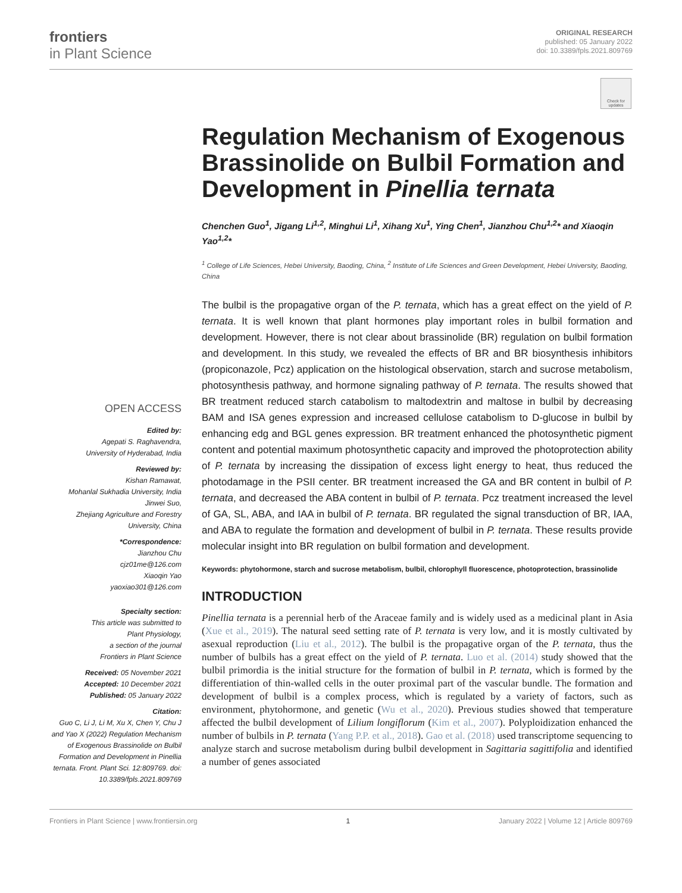frontiers
in Plant Science
ORIGINAL RESEARCH
published: 05 January 2022
doi: 10.3389/fpls.2021.809769
Check for updates
OPEN ACCESS
Edited by:
Agepati S. Raghavendra,
University of Hyderabad, India
Reviewed by:
Kishan Ramawat,
Mohanlal Sukhadia University, India
Jinwei Suo,
Zhejiang Agriculture and Forestry
University, China
*Correspondence:
Jianzhou Chu
cjz01me@126.com
Xiaoqin Yao
yaoxiao301@126.com
Specialty section:
This article was submitted to
Plant Physiology,
a section of the journal
Frontiers in Plant Science
Received: 05 November 2021
Accepted: 10 December 2021
Published: 05 January 2022
Citation:
Guo C, Li J, Li M, Xu X, Chen Y, Chu J and Yao X (2022) Regulation Mechanism of Exogenous Brassinolide on Bulbil Formation and Development in Pinellia ternata. Front. Plant Sci. 12:809769. doi: 10.3389/fpls.2021.809769
Regulation Mechanism of Exogenous Brassinolide on Bulbil Formation and Development in Pinellia ternata
Chenchen Guo<sup>1</sup>, Jigang Li<sup>1,2</sup>, Minghui Li<sup>1</sup>, Xihang Xu<sup>1</sup>, Ying Chen<sup>1</sup>, Jianzhou Chu<sup>1,2</sup>* and Xiaoqin Yao<sup>1,2</sup>*
<sup>1</sup> College of Life Sciences, Hebei University, Baoding, China, <sup>2</sup> Institute of Life Sciences and Green Development, Hebei University, Baoding, China
The bulbil is the propagative organ of the P. ternata, which has a great effect on the yield of P. ternata. It is well known that plant hormones play important roles in bulbil formation and development. However, there is not clear about brassinolide (BR) regulation on bulbil formation and development. In this study, we revealed the effects of BR and BR biosynthesis inhibitors (propiconazole, Pcz) application on the histological observation, starch and sucrose metabolism, photosynthesis pathway, and hormone signaling pathway of P. ternata. The results showed that BR treatment reduced starch catabolism to maltodextrin and maltose in bulbil by decreasing BAM and ISA genes expression and increased cellulose catabolism to D-glucose in bulbil by enhancing edg and BGL genes expression. BR treatment enhanced the photosynthetic pigment content and potential maximum photosynthetic capacity and improved the photoprotection ability of P. ternata by increasing the dissipation of excess light energy to heat, thus reduced the photodamage in the PSII center. BR treatment increased the GA and BR content in bulbil of P. ternata, and decreased the ABA content in bulbil of P. ternata. Pcz treatment increased the level of GA, SL, ABA, and IAA in bulbil of P. ternata. BR regulated the signal transduction of BR, IAA, and ABA to regulate the formation and development of bulbil in P. ternata. These results provide molecular insight into BR regulation on bulbil formation and development.
Keywords: phytohormone, starch and sucrose metabolism, bulbil, chlorophyll fluorescence, photoprotection, brassinolide
INTRODUCTION
Pinellia ternata is a perennial herb of the Araceae family and is widely used as a medicinal plant in Asia (Xue et al., 2019). The natural seed setting rate of P. ternata is very low, and it is mostly cultivated by asexual reproduction (Liu et al., 2012). The bulbil is the propagative organ of the P. ternata, thus the number of bulbils has a great effect on the yield of P. ternata. Luo et al. (2014) study showed that the bulbil primordia is the initial structure for the formation of bulbil in P. ternata, which is formed by the differentiation of thin-walled cells in the outer proximal part of the vascular bundle. The formation and development of bulbil is a complex process, which is regulated by a variety of factors, such as environment, phytohormone, and genetic (Wu et al., 2020). Previous studies showed that temperature affected the bulbil development of Lilium longiflorum (Kim et al., 2007). Polyploidization enhanced the number of bulbils in P. ternata (Yang P.P. et al., 2018). Gao et al. (2018) used transcriptome sequencing to analyze starch and sucrose metabolism during bulbil development in Sagittaria sagittifolia and identified a number of genes associated
Frontiers in Plant Science | www.frontiersin.org 1 January 2022 | Volume 12 | Article 809769